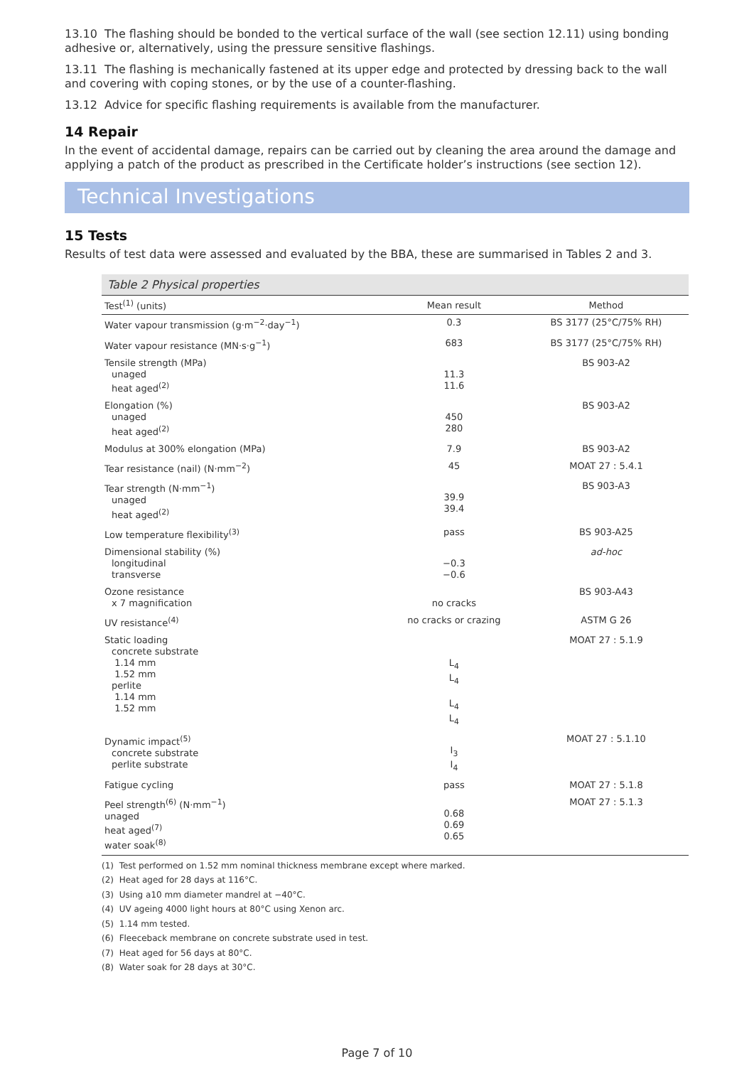13.10 The flashing should be bonded to the vertical surface of the wall (see section 12.11) using bonding adhesive or, alternatively, using the pressure sensitive flashings.
13.11 The flashing is mechanically fastened at its upper edge and protected by dressing back to the wall and covering with coping stones, or by the use of a counter-flashing.
13.12 Advice for specific flashing requirements is available from the manufacturer.
14 Repair
In the event of accidental damage, repairs can be carried out by cleaning the area around the damage and applying a patch of the product as prescribed in the Certificate holder’s instructions (see section 12).
Technical Investigations
15 Tests
Results of test data were assessed and evaluated by the BBA, these are summarised in Tables 2 and 3.
Table 2 Physical properties
| Test<sup>(1)</sup> (units) | Mean result | Method |
| --- | --- | --- |
| Water vapour transmission (g·m<sup>−2</sup>·day<sup>−1</sup>) | 0.3 | BS 3177 (25°C/75% RH) |
| Water vapour resistance (MN·s·g<sup>−1</sup>) | 683 | BS 3177 (25°C/75% RH) |
| Tensile strength (MPa) unaged heat aged<sup>(2)</sup> | 11.3 11.6 | BS 903-A2 |
| Elongation (%) unaged heat aged<sup>(2)</sup> | 450 280 | BS 903-A2 |
| Modulus at 300% elongation (MPa) | 7.9 | BS 903-A2 |
| Tear resistance (nail) (N·mm<sup>−2</sup>) | 45 | MOAT 27 : 5.4.1 |
| Tear strength (N·mm<sup>−1</sup>) unaged heat aged<sup>(2)</sup> | 39.9 39.4 | BS 903-A3 |
| Low temperature flexibility<sup>(3)</sup> | pass | BS 903-A25 |
| Dimensional stability (%) longitudinal transverse | −0.3 −0.6 | ad-hoc |
| Ozone resistance x 7 magnification | no cracks | BS 903-A43 |
| UV resistance<sup>(4)</sup> | no cracks or crazing | ASTM G 26 |
| Static loading concrete substrate 1.14 mm 1.52 mm perlite 1.14 mm 1.52 mm | L<sub>4</sub> L<sub>4</sub> L<sub>4</sub> L<sub>4</sub> | MOAT 27 : 5.1.9 |
| Dynamic impact<sup>(5)</sup> concrete substrate perlite substrate | I<sub>3</sub> I<sub>4</sub> | MOAT 27 : 5.1.10 |
| Fatigue cycling | pass | MOAT 27 : 5.1.8 |
| Peel strength<sup>(6)</sup> (N·mm<sup>−1</sup>) unaged heat aged<sup>(7)</sup> water soak<sup>(8)</sup> | 0.68 0.69 0.65 | MOAT 27 : 5.1.3 |
(1) Test performed on 1.52 mm nominal thickness membrane except where marked.
(2) Heat aged for 28 days at 116°C.
(3) Using a10 mm diameter mandrel at −40°C.
(4) UV ageing 4000 light hours at 80°C using Xenon arc.
(5) 1.14 mm tested.
(6) Fleeceback membrane on concrete substrate used in test.
(7) Heat aged for 56 days at 80°C.
(8) Water soak for 28 days at 30°C.
Page 7 of 10